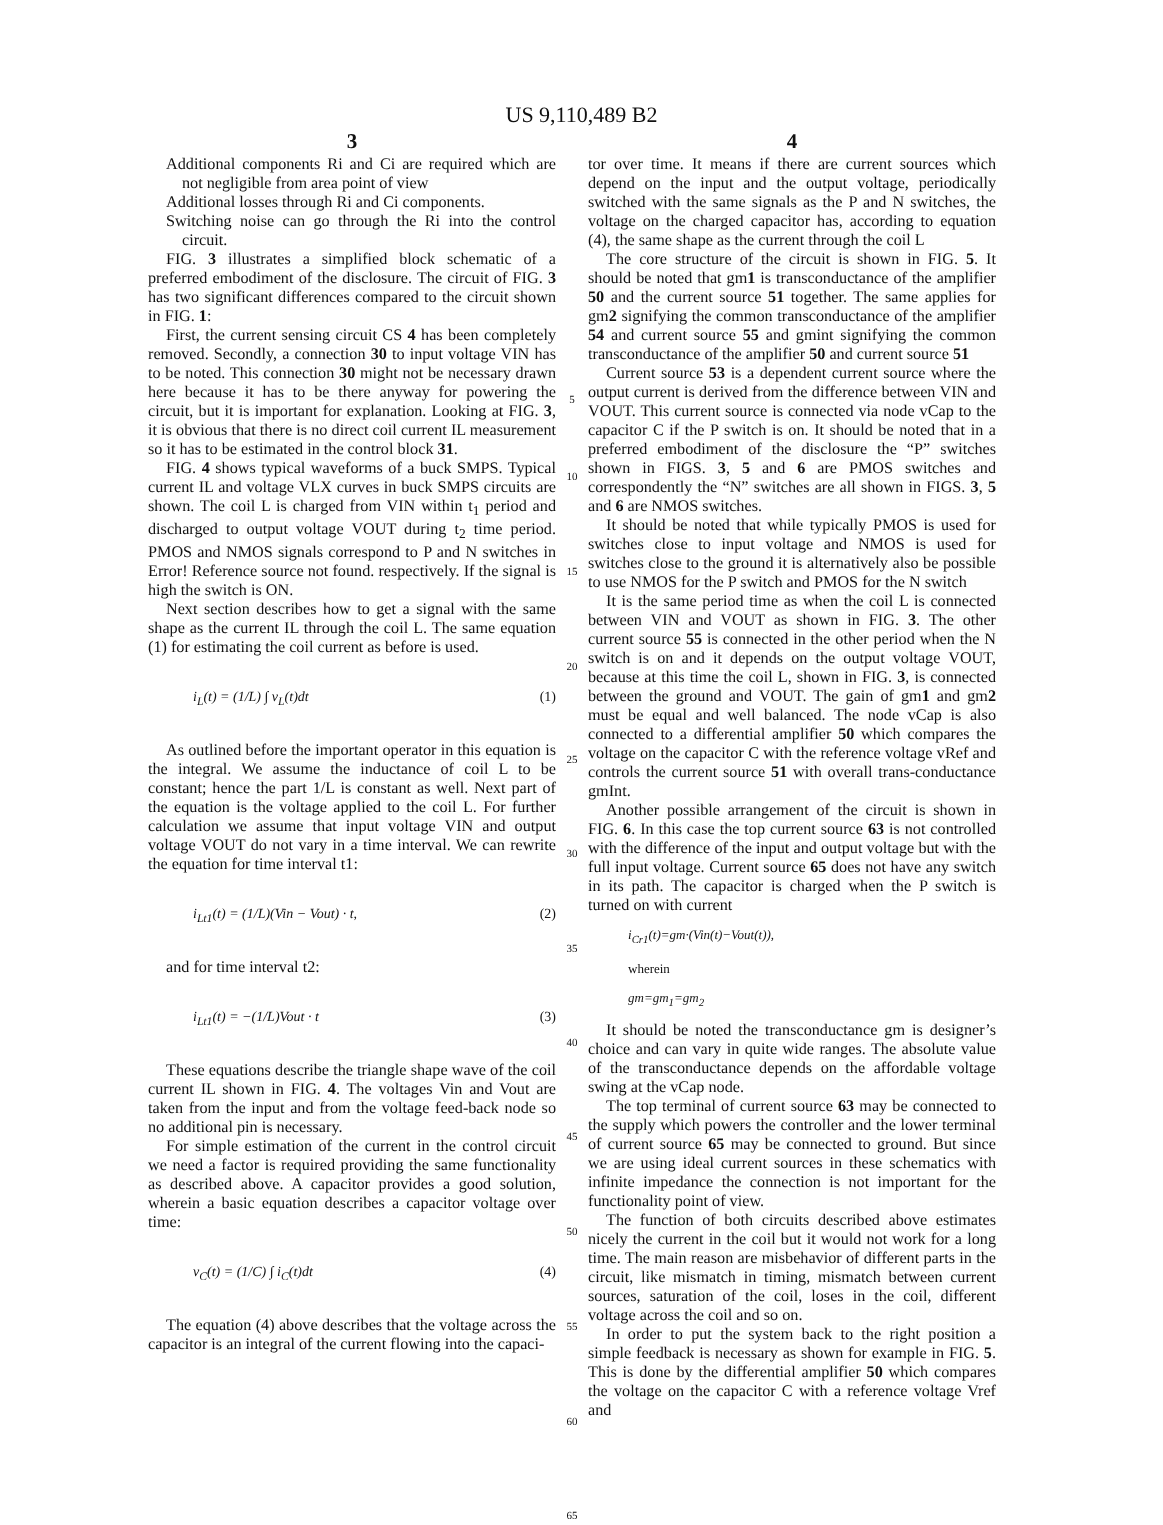US 9,110,489 B2
3
Additional components Ri and Ci are required which are not negligible from area point of view
Additional losses through Ri and Ci components.
Switching noise can go through the Ri into the control circuit.
FIG. 3 illustrates a simplified block schematic of a preferred embodiment of the disclosure. The circuit of FIG. 3 has two significant differences compared to the circuit shown in FIG. 1:
First, the current sensing circuit CS 4 has been completely removed. Secondly, a connection 30 to input voltage VIN has to be noted. This connection 30 might not be necessary drawn here because it has to be there anyway for powering the circuit, but it is important for explanation. Looking at FIG. 3, it is obvious that there is no direct coil current IL measurement so it has to be estimated in the control block 31.
FIG. 4 shows typical waveforms of a buck SMPS. Typical current IL and voltage VLX curves in buck SMPS circuits are shown. The coil L is charged from VIN within t<sub>1</sub> period and discharged to output voltage VOUT during t<sub>2</sub> time period. PMOS and NMOS signals correspond to P and N switches in Error! Reference source not found. respectively. If the signal is high the switch is ON.
Next section describes how to get a signal with the same shape as the current IL through the coil L. The same equation (1) for estimating the coil current as before is used.
i<sub>L</sub>(t) = (1/L) ∫ v<sub>L</sub>(t)dt (1)
As outlined before the important operator in this equation is the integral. We assume the inductance of coil L to be constant; hence the part 1/L is constant as well. Next part of the equation is the voltage applied to the coil L. For further calculation we assume that input voltage VIN and output voltage VOUT do not vary in a time interval. We can rewrite the equation for time interval t1:
i<sub>Lt1</sub>(t) = (1/L)(Vin − Vout) · t, (2)
and for time interval t2:
i<sub>Lt1</sub>(t) = −(1/L)Vout · t (3)
These equations describe the triangle shape wave of the coil current IL shown in FIG. 4. The voltages Vin and Vout are taken from the input and from the voltage feed-back node so no additional pin is necessary.
For simple estimation of the current in the control circuit we need a factor is required providing the same functionality as described above. A capacitor provides a good solution, wherein a basic equation describes a capacitor voltage over time:
v<sub>C</sub>(t) = (1/C) ∫ i<sub>C</sub>(t)dt (4)
The equation (4) above describes that the voltage across the capacitor is an integral of the current flowing into the capaci-
5
10
15
20
25
30
35
40
45
50
55
60
65
4
tor over time. It means if there are current sources which depend on the input and the output voltage, periodically switched with the same signals as the P and N switches, the voltage on the charged capacitor has, according to equation (4), the same shape as the current through the coil L
The core structure of the circuit is shown in FIG. 5. It should be noted that gm1 is transconductance of the amplifier 50 and the current source 51 together. The same applies for gm2 signifying the common transconductance of the amplifier 54 and current source 55 and gmint signifying the common transconductance of the amplifier 50 and current source 51
Current source 53 is a dependent current source where the output current is derived from the difference between VIN and VOUT. This current source is connected via node vCap to the capacitor C if the P switch is on. It should be noted that in a preferred embodiment of the disclosure the “P” switches shown in FIGS. 3, 5 and 6 are PMOS switches and correspondently the “N” switches are all shown in FIGS. 3, 5 and 6 are NMOS switches.
It should be noted that while typically PMOS is used for switches close to input voltage and NMOS is used for switches close to the ground it is alternatively also be possible to use NMOS for the P switch and PMOS for the N switch
It is the same period time as when the coil L is connected between VIN and VOUT as shown in FIG. 3. The other current source 55 is connected in the other period when the N switch is on and it depends on the output voltage VOUT, because at this time the coil L, shown in FIG. 3, is connected between the ground and VOUT. The gain of gm1 and gm2 must be equal and well balanced. The node vCap is also connected to a differential amplifier 50 which compares the voltage on the capacitor C with the reference voltage vRef and controls the current source 51 with overall trans-conductance gmInt.
Another possible arrangement of the circuit is shown in FIG. 6. In this case the top current source 63 is not controlled with the difference of the input and output voltage but with the full input voltage. Current source 65 does not have any switch in its path. The capacitor is charged when the P switch is turned on with current
i<sub>Cr1</sub>(t)=gm·(Vin(t)−Vout(t)),
wherein
gm=gm<sub>1</sub>=gm<sub>2</sub>
It should be noted the transconductance gm is designer’s choice and can vary in quite wide ranges. The absolute value of the transconductance depends on the affordable voltage swing at the vCap node.
The top terminal of current source 63 may be connected to the supply which powers the controller and the lower terminal of current source 65 may be connected to ground. But since we are using ideal current sources in these schematics with infinite impedance the connection is not important for the functionality point of view.
The function of both circuits described above estimates nicely the current in the coil but it would not work for a long time. The main reason are misbehavior of different parts in the circuit, like mismatch in timing, mismatch between current sources, saturation of the coil, loses in the coil, different voltage across the coil and so on.
In order to put the system back to the right position a simple feedback is necessary as shown for example in FIG. 5. This is done by the differential amplifier 50 which compares the voltage on the capacitor C with a reference voltage Vref and